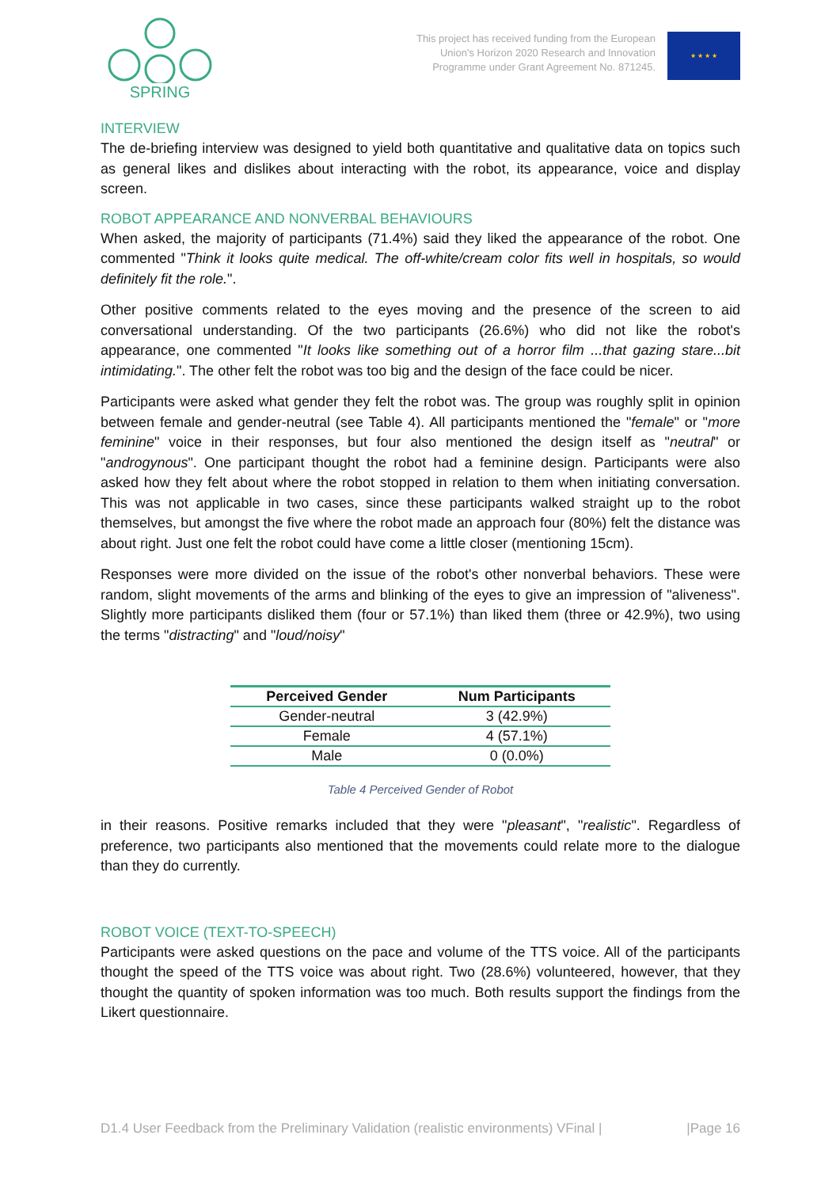SPRING
This project has received funding from the European
Union's Horizon 2020 Research and Innovation
Programme under Grant Agreement No. 871245.
★ ★ ★ ★
INTERVIEW
The de-briefing interview was designed to yield both quantitative and qualitative data on topics such as general likes and dislikes about interacting with the robot, its appearance, voice and display screen.
ROBOT APPEARANCE AND NONVERBAL BEHAVIOURS
When asked, the majority of participants (71.4%) said they liked the appearance of the robot. One commented "Think it looks quite medical. The off-white/cream color fits well in hospitals, so would definitely fit the role.".
Other positive comments related to the eyes moving and the presence of the screen to aid conversational understanding. Of the two participants (26.6%) who did not like the robot's appearance, one commented "It looks like something out of a horror film ...that gazing stare...bit intimidating.". The other felt the robot was too big and the design of the face could be nicer.
Participants were asked what gender they felt the robot was. The group was roughly split in opinion between female and gender-neutral (see Table 4). All participants mentioned the "female" or "more feminine" voice in their responses, but four also mentioned the design itself as "neutral" or "androgynous". One participant thought the robot had a feminine design. Participants were also asked how they felt about where the robot stopped in relation to them when initiating conversation. This was not applicable in two cases, since these participants walked straight up to the robot themselves, but amongst the five where the robot made an approach four (80%) felt the distance was about right. Just one felt the robot could have come a little closer (mentioning 15cm).
Responses were more divided on the issue of the robot's other nonverbal behaviors. These were random, slight movements of the arms and blinking of the eyes to give an impression of "aliveness". Slightly more participants disliked them (four or 57.1%) than liked them (three or 42.9%), two using the terms "distracting" and "loud/noisy"
| Perceived Gender | Num Participants |
| --- | --- |
| Gender-neutral | 3 (42.9%) |
| Female | 4 (57.1%) |
| Male | 0 (0.0%) |
Table 4 Perceived Gender of Robot
in their reasons. Positive remarks included that they were "pleasant", "realistic". Regardless of preference, two participants also mentioned that the movements could relate more to the dialogue than they do currently.
ROBOT VOICE (TEXT-TO-SPEECH)
Participants were asked questions on the pace and volume of the TTS voice. All of the participants thought the speed of the TTS voice was about right. Two (28.6%) volunteered, however, that they thought the quantity of spoken information was too much. Both results support the findings from the Likert questionnaire.
D1.4 User Feedback from the Preliminary Validation (realistic environments) VFinal | |Page 16